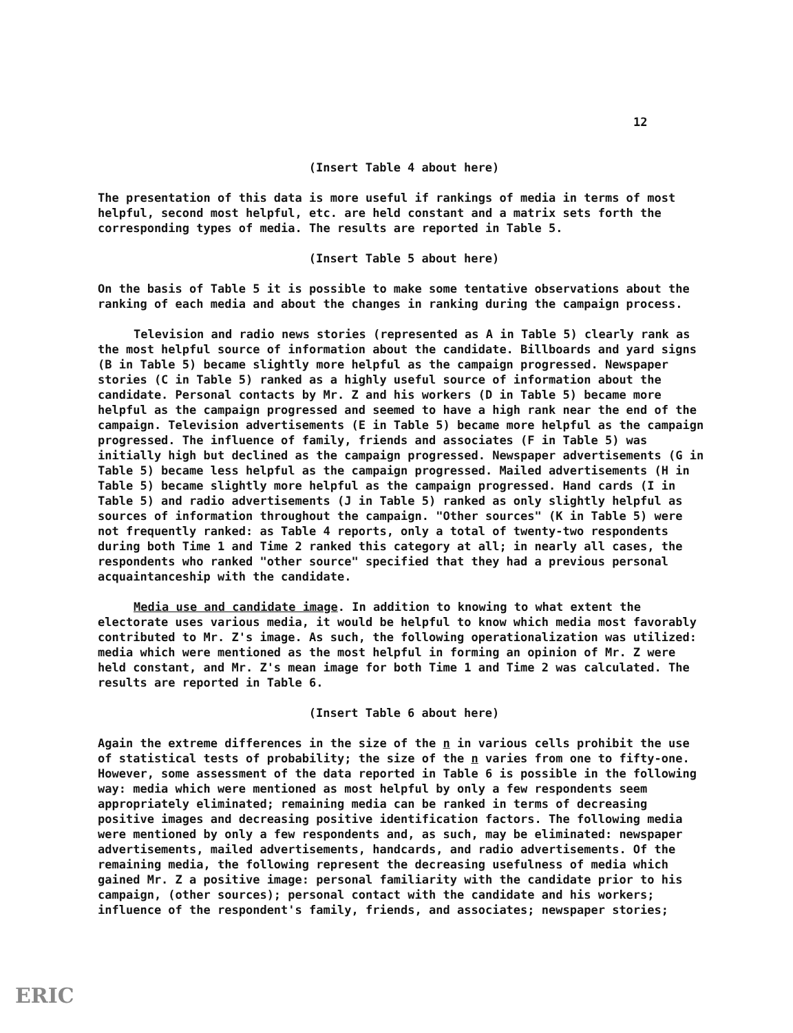12
(Insert Table 4 about here)
The presentation of this data is more useful if rankings of media in terms of most helpful, second most helpful, etc. are held constant and a matrix sets forth the corresponding types of media. The results are reported in Table 5.
(Insert Table 5 about here)
On the basis of Table 5 it is possible to make some tentative observations about the ranking of each media and about the changes in ranking during the campaign process.
Television and radio news stories (represented as A in Table 5) clearly rank as the most helpful source of information about the candidate. Billboards and yard signs (B in Table 5) became slightly more helpful as the campaign progressed. Newspaper stories (C in Table 5) ranked as a highly useful source of information about the candidate. Personal contacts by Mr. Z and his workers (D in Table 5) became more helpful as the campaign progressed and seemed to have a high rank near the end of the campaign. Television advertisements (E in Table 5) became more helpful as the campaign progressed. The influence of family, friends and associates (F in Table 5) was initially high but declined as the campaign progressed. Newspaper advertisements (G in Table 5) became less helpful as the campaign progressed. Mailed advertisements (H in Table 5) became slightly more helpful as the campaign progressed. Hand cards (I in Table 5) and radio advertisements (J in Table 5) ranked as only slightly helpful as sources of information throughout the campaign. "Other sources" (K in Table 5) were not frequently ranked: as Table 4 reports, only a total of twenty-two respondents during both Time 1 and Time 2 ranked this category at all; in nearly all cases, the respondents who ranked "other source" specified that they had a previous personal acquaintanceship with the candidate.
Media use and candidate image. In addition to knowing to what extent the electorate uses various media, it would be helpful to know which media most favorably contributed to Mr. Z's image. As such, the following operationalization was utilized: media which were mentioned as the most helpful in forming an opinion of Mr. Z were held constant, and Mr. Z's mean image for both Time 1 and Time 2 was calculated. The results are reported in Table 6.
(Insert Table 6 about here)
Again the extreme differences in the size of the n in various cells prohibit the use of statistical tests of probability; the size of the n varies from one to fifty-one. However, some assessment of the data reported in Table 6 is possible in the following way: media which were mentioned as most helpful by only a few respondents seem appropriately eliminated; remaining media can be ranked in terms of decreasing positive images and decreasing positive identification factors. The following media were mentioned by only a few respondents and, as such, may be eliminated: newspaper advertisements, mailed advertisements, handcards, and radio advertisements. Of the remaining media, the following represent the decreasing usefulness of media which gained Mr. Z a positive image: personal familiarity with the candidate prior to his campaign, (other sources); personal contact with the candidate and his workers; influence of the respondent's family, friends, and associates; newspaper stories;
ERIC